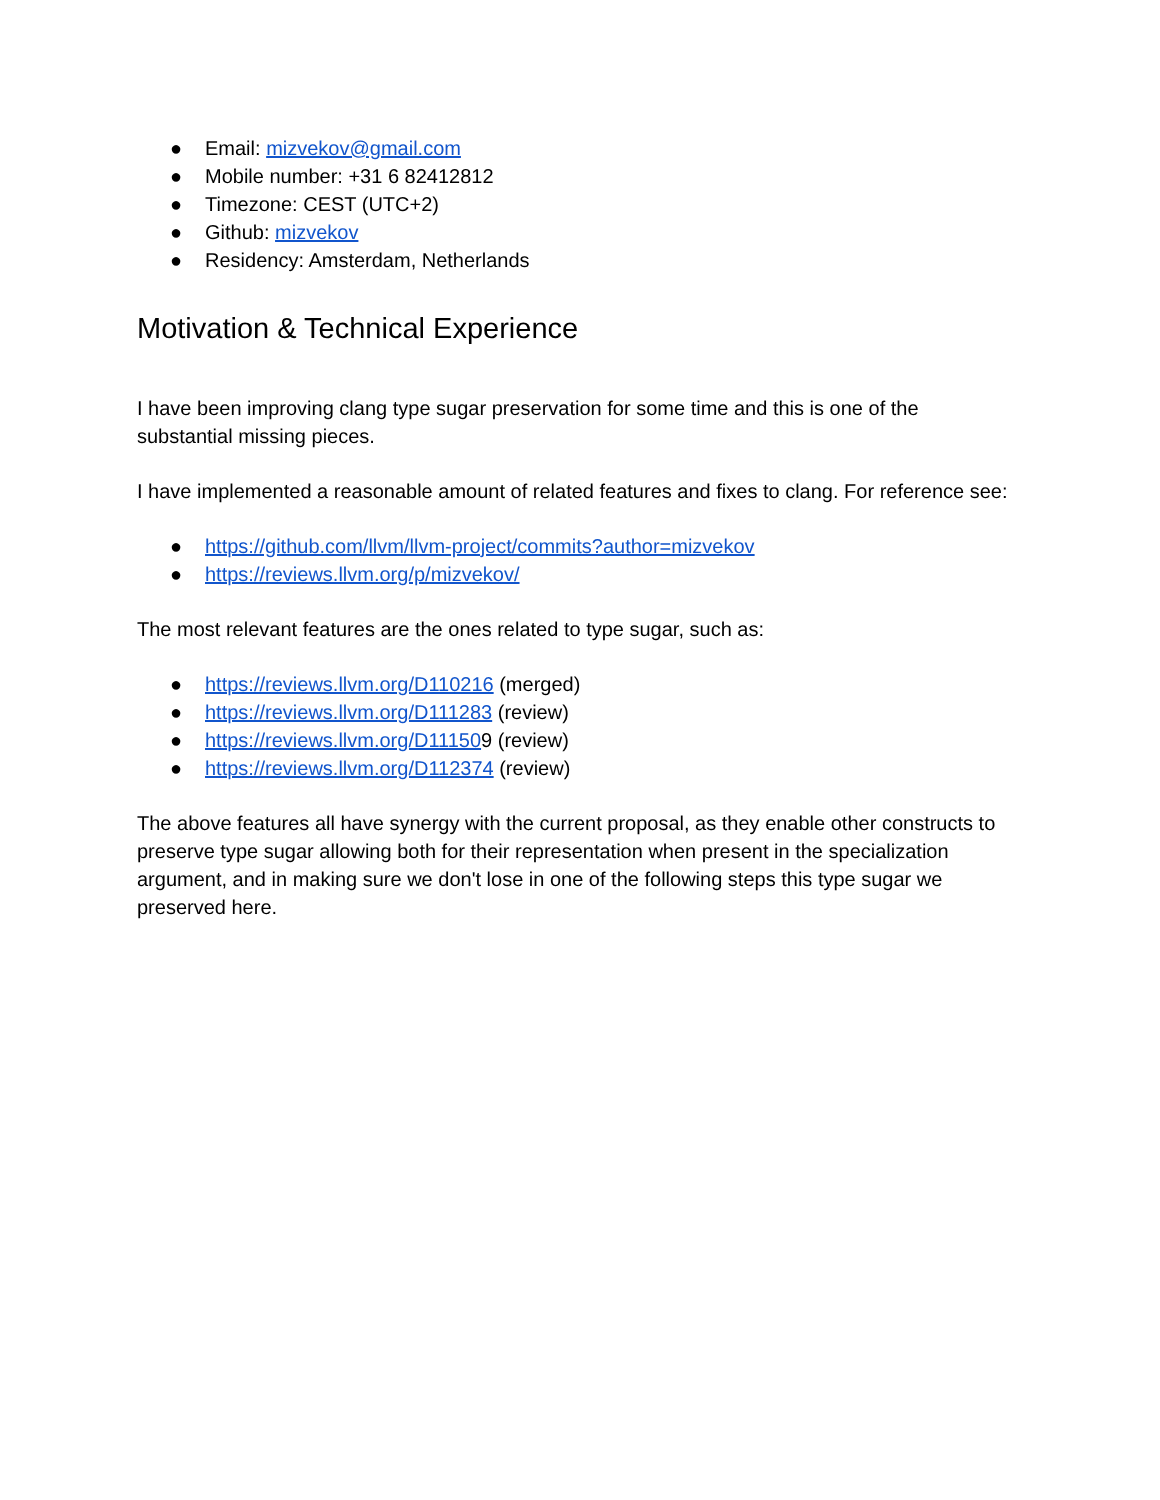● Email: mizvekov@gmail.com
● Mobile number: +31 6 82412812
● Timezone: CEST (UTC+2)
● Github: mizvekov
● Residency: Amsterdam, Netherlands
Motivation & Technical Experience
I have been improving clang type sugar preservation for some time and this is one of the substantial missing pieces.
I have implemented a reasonable amount of related features and fixes to clang. For reference see:
● https://github.com/llvm/llvm-project/commits?author=mizvekov
● https://reviews.llvm.org/p/mizvekov/
The most relevant features are the ones related to type sugar, such as:
● https://reviews.llvm.org/D110216 (merged)
● https://reviews.llvm.org/D111283 (review)
● https://reviews.llvm.org/D111509 (review)
● https://reviews.llvm.org/D112374 (review)
The above features all have synergy with the current proposal, as they enable other constructs to preserve type sugar allowing both for their representation when present in the specialization argument, and in making sure we don't lose in one of the following steps this type sugar we preserved here.